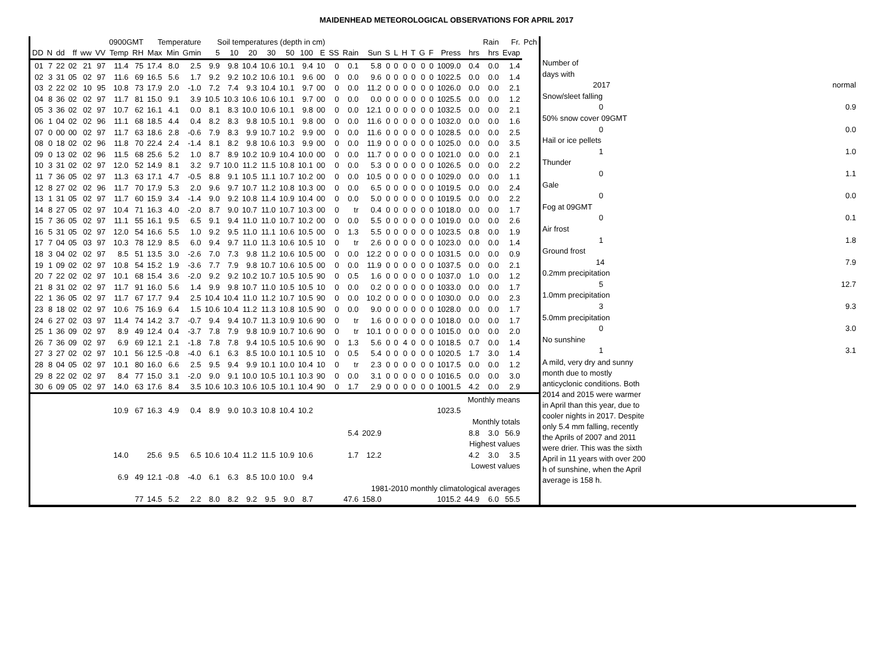MAIDENHEAD METEOROLOGICAL OBSERVATIONS FOR APRIL 2017
| | | | | | | 0900GMT | | Temperature | | | Soil temperatures (depth in cm) | | | | | | | | | | | | | | | | | | Rain | Fr. | Pch |
| --- | --- | --- | --- | --- | --- | --- | --- | --- | --- | --- | --- | --- | --- | --- | --- | --- | --- | --- | --- | --- | --- | --- | --- | --- | --- | --- | --- | --- | --- | --- | --- |
| DD | N | dd | ff | ww | VV | Temp | RH | Max | Min | Gmin | 5 | 10 | 20 | 30 | 50 | 100 | E | SS | Rain | Sun | S | L | H | T | G | F | Press | hrs | hrs | Evap | |
| 01 | 7 | 22 | 02 | 21 | 97 | 11.4 | 75 | 17.4 | 8.0 | 2.5 | 9.9 | 9.8 | 10.4 | 10.6 | 10.1 | 9.4 | 10 | 0 | 0.1 | 5.8 | 0 | 0 | 0 | 0 | 0 | 0 | 1009.0 | 0.4 | 0.0 | 1.4 | |
| 02 | 3 | 31 | 05 | 02 | 97 | 11.6 | 69 | 16.5 | 5.6 | 1.7 | 9.2 | 9.2 | 10.2 | 10.6 | 10.1 | 9.6 | 00 | 0 | 0.0 | 9.6 | 0 | 0 | 0 | 0 | 0 | 0 | 1022.5 | 0.0 | 0.0 | 1.4 | |
| 03 | 2 | 22 | 02 | 10 | 95 | 10.8 | 73 | 17.9 | 2.0 | -1.0 | 7.2 | 7.4 | 9.3 | 10.4 | 10.1 | 9.7 | 00 | 0 | 0.0 | 11.2 | 0 | 0 | 0 | 0 | 0 | 0 | 1026.0 | 0.0 | 0.0 | 2.1 | |
| 04 | 8 | 36 | 02 | 02 | 97 | 11.7 | 81 | 15.0 | 9.1 | 3.9 | 10.5 | 10.3 | 10.6 | 10.6 | 10.1 | 9.7 | 00 | 0 | 0.0 | 0.0 | 0 | 0 | 0 | 0 | 0 | 0 | 1025.5 | 0.0 | 0.0 | 1.2 | |
| 05 | 3 | 36 | 02 | 02 | 97 | 10.7 | 62 | 16.1 | 4.1 | 0.0 | 8.1 | 8.3 | 10.0 | 10.6 | 10.1 | 9.8 | 00 | 0 | 0.0 | 12.1 | 0 | 0 | 0 | 0 | 0 | 0 | 1032.5 | 0.0 | 0.0 | 2.1 | |
| 06 | 1 | 04 | 02 | 02 | 96 | 11.1 | 68 | 18.5 | 4.4 | 0.4 | 8.2 | 8.3 | 9.8 | 10.5 | 10.1 | 9.8 | 00 | 0 | 0.0 | 11.6 | 0 | 0 | 0 | 0 | 0 | 0 | 1032.0 | 0.0 | 0.0 | 1.6 | |
| 07 | 0 | 00 | 00 | 02 | 97 | 11.7 | 63 | 18.6 | 2.8 | -0.6 | 7.9 | 8.3 | 9.9 | 10.7 | 10.2 | 9.9 | 00 | 0 | 0.0 | 11.6 | 0 | 0 | 0 | 0 | 0 | 0 | 1028.5 | 0.0 | 0.0 | 2.5 | |
| 08 | 0 | 18 | 02 | 02 | 96 | 11.8 | 70 | 22.4 | 2.4 | -1.4 | 8.1 | 8.2 | 9.8 | 10.6 | 10.3 | 9.9 | 00 | 0 | 0.0 | 11.9 | 0 | 0 | 0 | 0 | 0 | 0 | 1025.0 | 0.0 | 0.0 | 3.5 | |
| 09 | 0 | 13 | 02 | 02 | 96 | 11.5 | 68 | 25.6 | 5.2 | 1.0 | 8.7 | 8.9 | 10.2 | 10.9 | 10.4 | 10.0 | 00 | 0 | 0.0 | 11.7 | 0 | 0 | 0 | 0 | 0 | 0 | 1021.0 | 0.0 | 0.0 | 2.1 | |
| 10 | 3 | 31 | 02 | 02 | 97 | 12.0 | 52 | 14.9 | 8.1 | 3.2 | 9.7 | 10.0 | 11.2 | 11.5 | 10.8 | 10.1 | 00 | 0 | 0.0 | 5.3 | 0 | 0 | 0 | 0 | 0 | 0 | 1026.5 | 0.0 | 0.0 | 2.2 | |
| 11 | 7 | 36 | 05 | 02 | 97 | 11.3 | 63 | 17.1 | 4.7 | -0.5 | 8.8 | 9.1 | 10.5 | 11.1 | 10.7 | 10.2 | 00 | 0 | 0.0 | 10.5 | 0 | 0 | 0 | 0 | 0 | 0 | 1029.0 | 0.0 | 0.0 | 1.1 | |
| 12 | 8 | 27 | 02 | 02 | 96 | 11.7 | 70 | 17.9 | 5.3 | 2.0 | 9.6 | 9.7 | 10.7 | 11.2 | 10.8 | 10.3 | 00 | 0 | 0.0 | 6.5 | 0 | 0 | 0 | 0 | 0 | 0 | 1019.5 | 0.0 | 0.0 | 2.4 | |
| 13 | 1 | 31 | 05 | 02 | 97 | 11.7 | 60 | 15.9 | 3.4 | -1.4 | 9.0 | 9.2 | 10.8 | 11.4 | 10.9 | 10.4 | 00 | 0 | 0.0 | 5.0 | 0 | 0 | 0 | 0 | 0 | 0 | 1019.5 | 0.0 | 0.0 | 2.2 | |
| 14 | 8 | 27 | 05 | 02 | 97 | 10.4 | 71 | 16.3 | 4.0 | -2.0 | 8.7 | 9.0 | 10.7 | 11.0 | 10.7 | 10.3 | 00 | 0 | tr | 0.4 | 0 | 0 | 0 | 0 | 0 | 0 | 1018.0 | 0.0 | 0.0 | 1.7 | |
| 15 | 7 | 36 | 05 | 02 | 97 | 11.1 | 55 | 16.1 | 9.5 | 6.5 | 9.1 | 9.4 | 11.0 | 11.0 | 10.7 | 10.2 | 00 | 0 | 0.0 | 5.5 | 0 | 0 | 0 | 0 | 0 | 0 | 1019.0 | 0.0 | 0.0 | 2.6 | |
| 16 | 5 | 31 | 05 | 02 | 97 | 12.0 | 54 | 16.6 | 5.5 | 1.0 | 9.2 | 9.5 | 11.0 | 11.1 | 10.6 | 10.5 | 00 | 0 | 1.3 | 5.5 | 0 | 0 | 0 | 0 | 0 | 0 | 1023.5 | 0.8 | 0.0 | 1.9 | |
| 17 | 7 | 04 | 05 | 03 | 97 | 10.3 | 78 | 12.9 | 8.5 | 6.0 | 9.4 | 9.7 | 11.0 | 11.3 | 10.6 | 10.5 | 10 | 0 | tr | 2.6 | 0 | 0 | 0 | 0 | 0 | 0 | 1023.0 | 0.0 | 0.0 | 1.4 | |
| 18 | 3 | 04 | 02 | 02 | 97 | 8.5 | 51 | 13.5 | 3.0 | -2.6 | 7.0 | 7.3 | 9.8 | 11.2 | 10.6 | 10.5 | 00 | 0 | 0.0 | 12.2 | 0 | 0 | 0 | 0 | 0 | 0 | 1031.5 | 0.0 | 0.0 | 0.9 | |
| 19 | 1 | 09 | 02 | 02 | 97 | 10.8 | 54 | 15.2 | 1.9 | -3.6 | 7.7 | 7.9 | 9.8 | 10.7 | 10.6 | 10.5 | 00 | 0 | 0.0 | 11.9 | 0 | 0 | 0 | 0 | 0 | 0 | 1037.5 | 0.0 | 0.0 | 2.1 | |
| 20 | 7 | 22 | 02 | 02 | 97 | 10.1 | 68 | 15.4 | 3.6 | -2.0 | 9.2 | 9.2 | 10.2 | 10.7 | 10.5 | 10.5 | 90 | 0 | 0.5 | 1.6 | 0 | 0 | 0 | 0 | 0 | 0 | 1037.0 | 1.0 | 0.0 | 1.2 | |
| 21 | 8 | 31 | 02 | 02 | 97 | 11.7 | 91 | 16.0 | 5.6 | 1.4 | 9.9 | 9.8 | 10.7 | 11.0 | 10.5 | 10.5 | 10 | 0 | 0.0 | 0.2 | 0 | 0 | 0 | 0 | 0 | 0 | 1033.0 | 0.0 | 0.0 | 1.7 | |
| 22 | 1 | 36 | 05 | 02 | 97 | 11.7 | 67 | 17.7 | 9.4 | 2.5 | 10.4 | 10.4 | 11.0 | 11.2 | 10.7 | 10.5 | 90 | 0 | 0.0 | 10.2 | 0 | 0 | 0 | 0 | 0 | 0 | 1030.0 | 0.0 | 0.0 | 2.3 | |
| 23 | 8 | 18 | 02 | 02 | 97 | 10.6 | 75 | 16.9 | 6.4 | 1.5 | 10.6 | 10.4 | 11.2 | 11.3 | 10.8 | 10.5 | 90 | 0 | 0.0 | 9.0 | 0 | 0 | 0 | 0 | 0 | 0 | 1028.0 | 0.0 | 0.0 | 1.7 | |
| 24 | 6 | 27 | 02 | 03 | 97 | 11.4 | 74 | 14.2 | 3.7 | -0.7 | 9.4 | 9.4 | 10.7 | 11.3 | 10.9 | 10.6 | 90 | 0 | tr | 1.6 | 0 | 0 | 0 | 0 | 0 | 0 | 1018.0 | 0.0 | 0.0 | 1.7 | |
| 25 | 1 | 36 | 09 | 02 | 97 | 8.9 | 49 | 12.4 | 0.4 | -3.7 | 7.8 | 7.9 | 9.8 | 10.9 | 10.7 | 10.6 | 90 | 0 | tr | 10.1 | 0 | 0 | 0 | 0 | 0 | 0 | 1015.0 | 0.0 | 0.0 | 2.0 | |
| 26 | 7 | 36 | 09 | 02 | 97 | 6.9 | 69 | 12.1 | 2.1 | -1.8 | 7.8 | 7.8 | 9.4 | 10.5 | 10.5 | 10.6 | 90 | 0 | 1.3 | 5.6 | 0 | 0 | 4 | 0 | 0 | 0 | 1018.5 | 0.7 | 0.0 | 1.4 | |
| 27 | 3 | 27 | 02 | 02 | 97 | 10.1 | 56 | 12.5 | -0.8 | -4.0 | 6.1 | 6.3 | 8.5 | 10.0 | 10.1 | 10.5 | 10 | 0 | 0.5 | 5.4 | 0 | 0 | 0 | 0 | 0 | 0 | 1020.5 | 1.7 | 3.0 | 1.4 | |
| 28 | 8 | 04 | 05 | 02 | 97 | 10.1 | 80 | 16.0 | 6.6 | 2.5 | 9.5 | 9.4 | 9.9 | 10.1 | 10.0 | 10.4 | 10 | 0 | tr | 2.3 | 0 | 0 | 0 | 0 | 0 | 0 | 1017.5 | 0.0 | 0.0 | 1.2 | |
| 29 | 8 | 22 | 02 | 02 | 97 | 8.4 | 77 | 15.0 | 3.1 | -2.0 | 9.0 | 9.1 | 10.0 | 10.5 | 10.1 | 10.3 | 90 | 0 | 0.0 | 3.1 | 0 | 0 | 0 | 0 | 0 | 0 | 1016.5 | 0.0 | 0.0 | 3.0 | |
| 30 | 6 | 09 | 05 | 02 | 97 | 14.0 | 63 | 17.6 | 8.4 | 3.5 | 10.6 | 10.3 | 10.6 | 10.5 | 10.1 | 10.4 | 90 | 0 | 1.7 | 2.9 | 0 | 0 | 0 | 0 | 0 | 0 | 1001.5 | 4.2 | 0.0 | 2.9 | |
| Monthly means | | | | | | | | | | | | | | | | | | | | | | | | | | | | | | | |
| | | | | | | 10.9 | 67 | 16.3 | 4.9 | 0.4 | 8.9 | 9.0 | 10.3 | 10.8 | 10.4 | 10.2 | | | | | | | | | | | 1023.5 | | | | |
| Monthly totals | | | | | | | | | | | | | | | | | | | | | | | | | | | | | | | |
| | | | | | | | | | | | | | | | | | | | 5.4 | 202.9 | | | | | | | | 8.8 | 3.0 | 56.9 | |
| Highest values | | | | | | | | | | | | | | | | | | | | | | | | | | | | | | | |
| | | | | | | 14.0 | | 25.6 | 9.5 | 6.5 | 10.6 | 10.4 | 11.2 | 11.5 | 10.9 | 10.6 | | | 1.7 | 12.2 | | | | | | | | 4.2 | 3.0 | 3.5 | |
| Lowest values | | | | | | | | | | | | | | | | | | | | | | | | | | | | | | | |
| | | | | | | 6.9 | 49 | 12.1 | -0.8 | -4.0 | 6.1 | 6.3 | 8.5 | 10.0 | 10.0 | 9.4 | | | | | | | | | | | | | | | |
| 1981-2010 monthly climatological averages | | | | | | | | | | | | | | | | | | | | | | | | | | | | | | | |
| | | | | | | | 77 | 14.5 | 5.2 | 2.2 | 8.0 | 8.2 | 9.2 | 9.5 | 9.0 | 8.7 | | | 47.6 | 158.0 | | | | | | | 1015.2 | 44.9 | 6.0 | 55.5 | |
Number of
days with
2017 normal
Snow/sleet falling
0 0.9
50% snow cover 09GMT
0 0.0
Hail or ice pellets
1 1.0
Thunder
0 1.1
Gale
0 0.0
Fog at 09GMT
0 0.1
Air frost
1 1.8
Ground frost
14 7.9
0.2mm precipitation
5 12.7
1.0mm precipitation
3 9.3
5.0mm precipitation
0 3.0
No sunshine
1 3.1
A mild, very dry and sunny month due to mostly anticyclonic conditions. Both 2014 and 2015 were warmer in April than this year, due to cooler nights in 2017. Despite only 5.4 mm falling, recently the Aprils of 2007 and 2011 were drier. This was the sixth April in 11 years with over 200 h of sunshine, when the April average is 158 h.